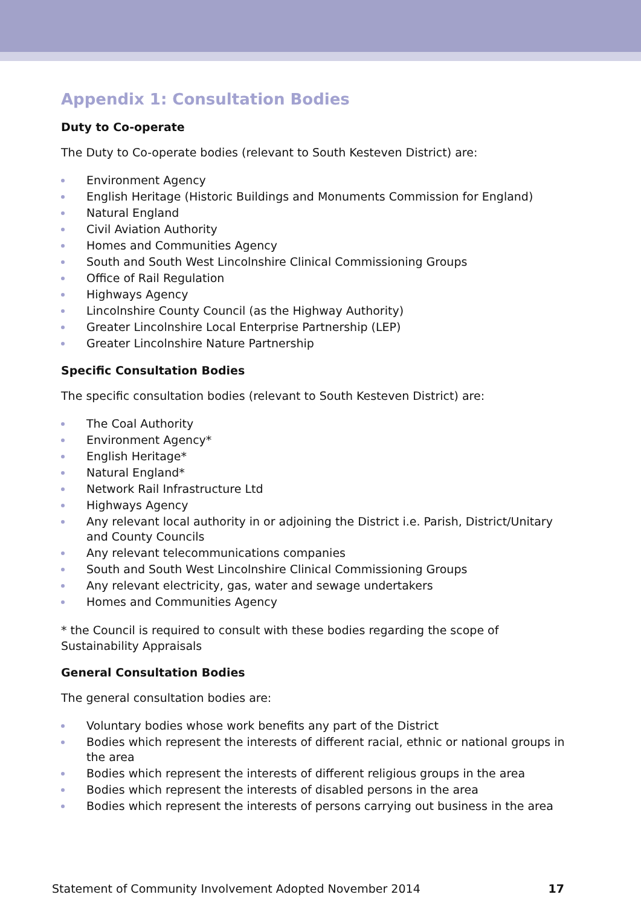Appendix 1: Consultation Bodies
Duty to Co-operate
The Duty to Co-operate bodies (relevant to South Kesteven District) are:
Environment Agency
English Heritage (Historic Buildings and Monuments Commission for England)
Natural England
Civil Aviation Authority
Homes and Communities Agency
South and South West Lincolnshire Clinical Commissioning Groups
Office of Rail Regulation
Highways Agency
Lincolnshire County Council (as the Highway Authority)
Greater Lincolnshire Local Enterprise Partnership (LEP)
Greater Lincolnshire Nature Partnership
Specific Consultation Bodies
The specific consultation bodies (relevant to South Kesteven District) are:
The Coal Authority
Environment Agency*
English Heritage*
Natural England*
Network Rail Infrastructure Ltd
Highways Agency
Any relevant local authority in or adjoining the District i.e. Parish, District/Unitary and County Councils
Any relevant telecommunications companies
South and South West Lincolnshire Clinical Commissioning Groups
Any relevant electricity, gas, water and sewage undertakers
Homes and Communities Agency
* the Council is required to consult with these bodies regarding the scope of Sustainability Appraisals
General Consultation Bodies
The general consultation bodies are:
Voluntary bodies whose work benefits any part of the District
Bodies which represent the interests of different racial, ethnic or national groups in the area
Bodies which represent the interests of different religious groups in the area
Bodies which represent the interests of disabled persons in the area
Bodies which represent the interests of persons carrying out business in the area
Statement of Community Involvement Adopted November 2014 17